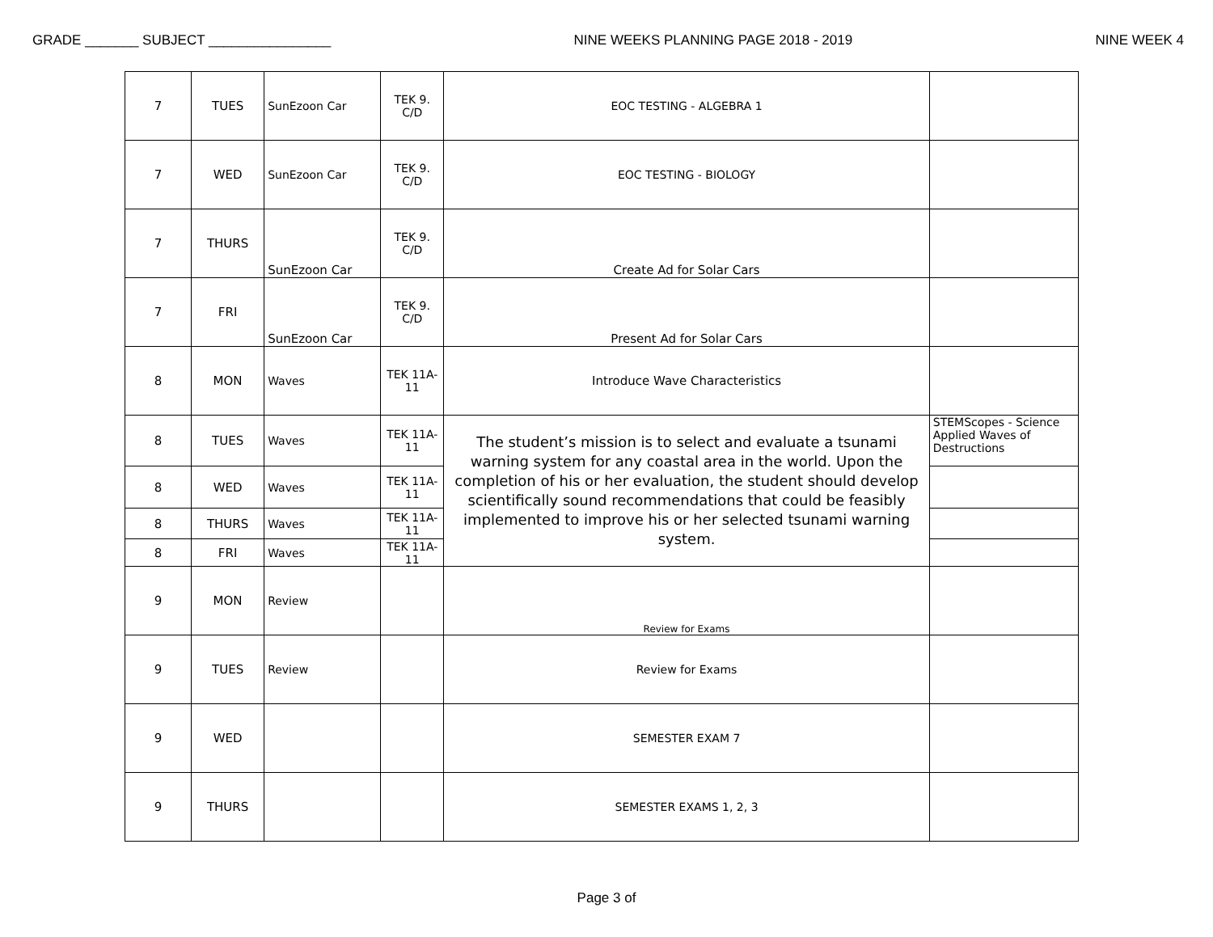GRADE _______ SUBJECT ________________ NINE WEEKS PLANNING PAGE 2018 - 2019 NINE WEEK 4
| 7 | TUES | SunEzoon Car | TEK 9. C/D | EOC TESTING - ALGEBRA 1 | |
| 7 | WED | SunEzoon Car | TEK 9. C/D | EOC TESTING - BIOLOGY | |
| 7 | THURS | SunEzoon Car | TEK 9. C/D | Create Ad for Solar Cars | |
| 7 | FRI | SunEzoon Car | TEK 9. C/D | Present Ad for Solar Cars | |
| 8 | MON | Waves | TEK 11A- 11 | Introduce Wave Characteristics | |
| 8 | TUES | Waves | TEK 11A- 11 | The student’s mission is to select and evaluate a tsunami warning system for any coastal area in the world. Upon the completion of his or her evaluation, the student should develop scientifically sound recommendations that could be feasibly implemented to improve his or her selected tsunami warning system. | STEMScopes - Science Applied Waves of Destructions |
| 8 | WED | Waves | TEK 11A- 11 | | |
| 8 | THURS | Waves | TEK 11A-11 | | |
| 8 | FRI | Waves | TEK 11A-11 | | |
| 9 | MON | Review | | Review for Exams | |
| 9 | TUES | Review | | Review for Exams | |
| 9 | WED | | | SEMESTER EXAM 7 | |
| 9 | THURS | | | SEMESTER EXAMS 1, 2, 3 | |
Page 3 of